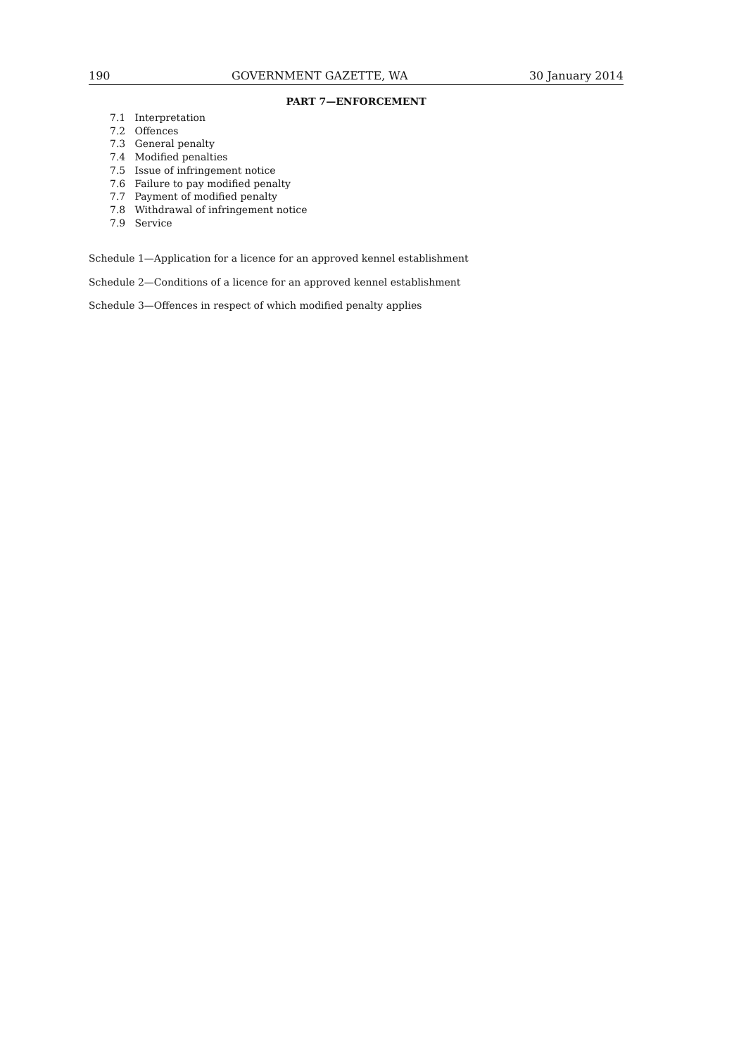190 GOVERNMENT GAZETTE, WA 30 January 2014
PART 7—ENFORCEMENT
7.1 Interpretation
7.2 Offences
7.3 General penalty
7.4 Modified penalties
7.5 Issue of infringement notice
7.6 Failure to pay modified penalty
7.7 Payment of modified penalty
7.8 Withdrawal of infringement notice
7.9 Service
Schedule 1—Application for a licence for an approved kennel establishment
Schedule 2—Conditions of a licence for an approved kennel establishment
Schedule 3—Offences in respect of which modified penalty applies